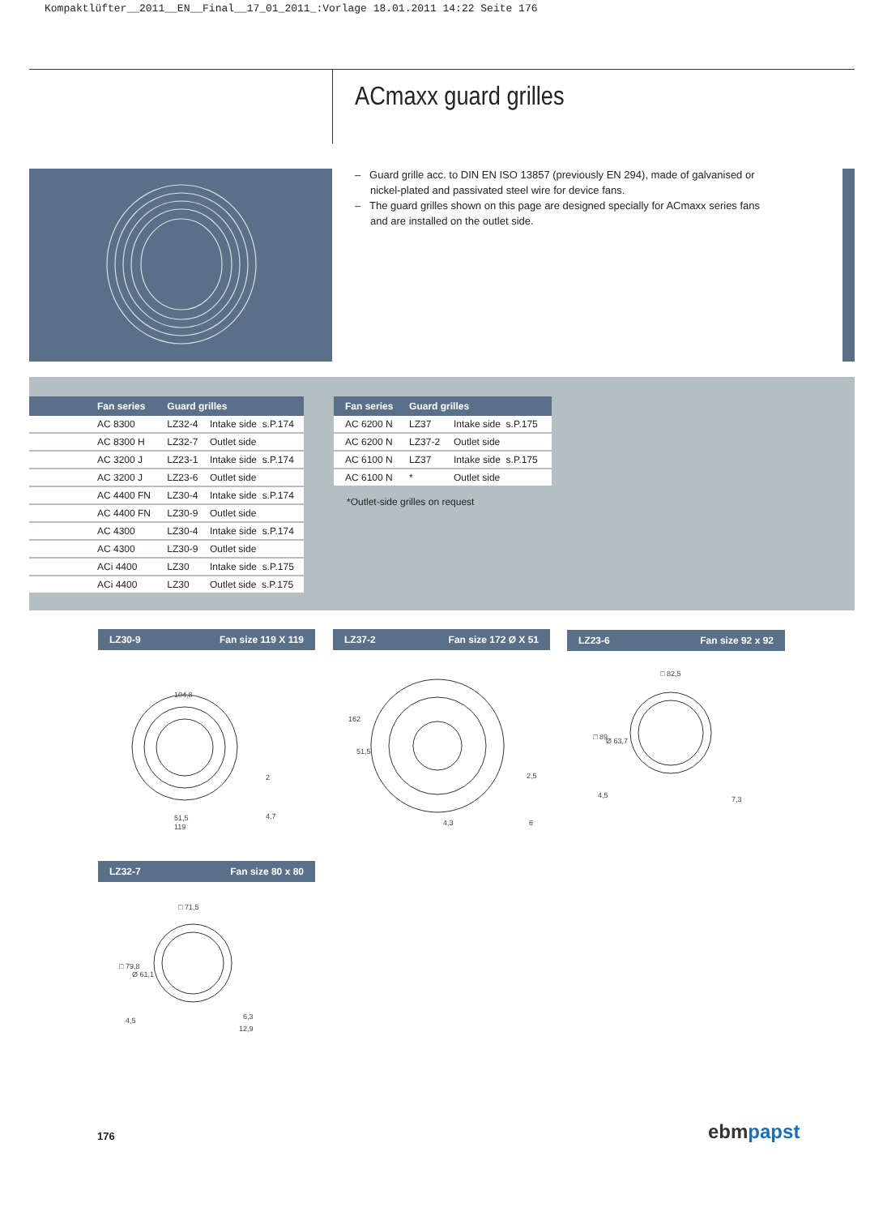Kompaktlüfter__2011__EN__Final__17_01_2011_:Vorlage 18.01.2011 14:22 Seite 176
ACmaxx guard grilles
– Guard grille acc. to DIN EN ISO 13857 (previously EN 294), made of galvanised or nickel-plated and passivated steel wire for device fans.
– The guard grilles shown on this page are designed specially for ACmaxx series fans and are installed on the outlet side.
| Fan series | Guard grilles | |
| --- | --- | --- |
| AC 8300 | LZ32-4 | Intake side s.P.174 |
| AC 8300 H | LZ32-7 | Outlet side |
| AC 3200 J | LZ23-1 | Intake side s.P.174 |
| AC 3200 J | LZ23-6 | Outlet side |
| AC 4400 FN | LZ30-4 | Intake side s.P.174 |
| AC 4400 FN | LZ30-9 | Outlet side |
| AC 4300 | LZ30-4 | Intake side s.P.174 |
| AC 4300 | LZ30-9 | Outlet side |
| ACi 4400 | LZ30 | Intake side s.P.175 |
| ACi 4400 | LZ30 | Outlet side s.P.175 |
| Fan series | Guard grilles | |
| --- | --- | --- |
| AC 6200 N | LZ37 | Intake side s.P.175 |
| AC 6200 N | LZ37-2 | Outlet side |
| AC 6100 N | LZ37 | Intake side s.P.175 |
| AC 6100 N | * | Outlet side |
*Outlet-side grilles on request
LZ30-9 Fan size 119 X 119 LZ37-2 Fan size 172 Ø X 51 LZ23-6 Fan size 92 x 92
104,8
51,5
119
2
4,7
2,5
4,3
6
162
51,5
□ 82,5
4,5
7,3
□ 89
Ø 63,7
LZ32-7 Fan size 80 x 80
□ 71,5
4,5
6,3
12,9
□ 79,8
Ø 61,1
176 ebm papst